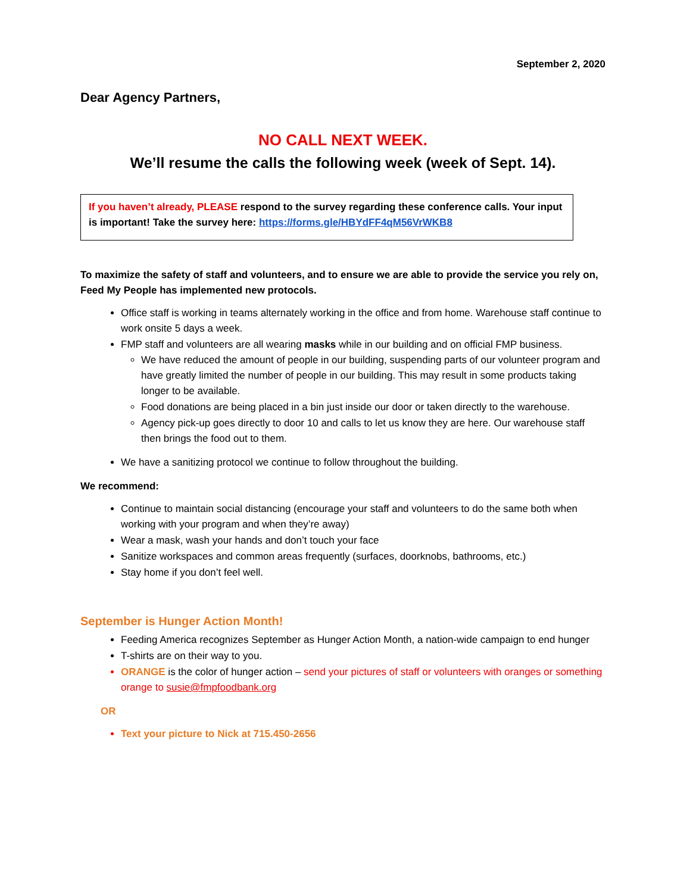September 2, 2020
Dear Agency Partners,
NO CALL NEXT WEEK.
We’ll resume the calls the following week (week of Sept. 14).
If you haven’t already, PLEASE respond to the survey regarding these conference calls. Your input is important! Take the survey here: https://forms.gle/HBYdFF4qM56VrWKB8
To maximize the safety of staff and volunteers, and to ensure we are able to provide the service you rely on, Feed My People has implemented new protocols.
Office staff is working in teams alternately working in the office and from home. Warehouse staff continue to work onsite 5 days a week.
FMP staff and volunteers are all wearing masks while in our building and on official FMP business.
We have reduced the amount of people in our building, suspending parts of our volunteer program and have greatly limited the number of people in our building. This may result in some products taking longer to be available.
Food donations are being placed in a bin just inside our door or taken directly to the warehouse.
Agency pick-up goes directly to door 10 and calls to let us know they are here. Our warehouse staff then brings the food out to them.
We have a sanitizing protocol we continue to follow throughout the building.
We recommend:
Continue to maintain social distancing (encourage your staff and volunteers to do the same both when working with your program and when they’re away)
Wear a mask, wash your hands and don’t touch your face
Sanitize workspaces and common areas frequently (surfaces, doorknobs, bathrooms, etc.)
Stay home if you don’t feel well.
September is Hunger Action Month!
Feeding America recognizes September as Hunger Action Month, a nation-wide campaign to end hunger
T-shirts are on their way to you.
ORANGE is the color of hunger action – send your pictures of staff or volunteers with oranges or something orange to susie@fmpfoodbank.org
OR
Text your picture to Nick at 715.450-2656